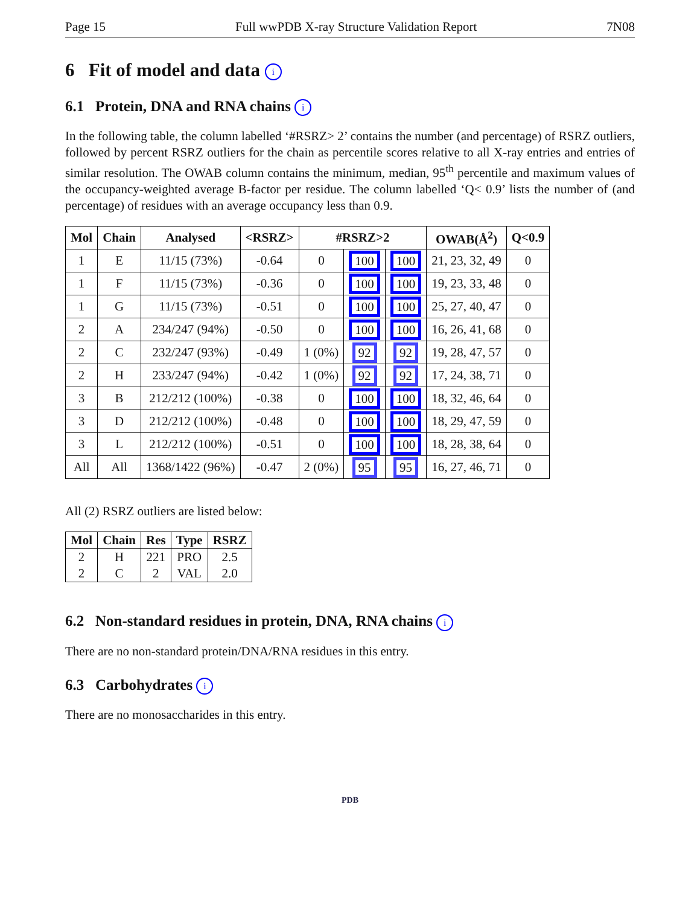Page 15 Full wwPDB X-ray Structure Validation Report 7N08
6 Fit of model and data i
6.1 Protein, DNA and RNA chains i
In the following table, the column labelled ‘#RSRZ> 2’ contains the number (and percentage) of RSRZ outliers, followed by percent RSRZ outliers for the chain as percentile scores relative to all X-ray entries and entries of similar resolution. The OWAB column contains the minimum, median, 95<sup>th</sup> percentile and maximum values of the occupancy-weighted average B-factor per residue. The column labelled ‘Q< 0.9’ lists the number of (and percentage) of residues with an average occupancy less than 0.9.
| Mol | Chain | Analysed | <RSRZ> | #RSRZ>2 | | | OWAB(Å<sup>2</sup>) | Q<0.9 |
| --- | --- | --- | --- | --- | --- | --- | --- | --- |
| 1 | E | 11/15 (73%) | -0.64 | 0 | 100 | 100 | 21, 23, 32, 49 | 0 |
| 1 | F | 11/15 (73%) | -0.36 | 0 | 100 | 100 | 19, 23, 33, 48 | 0 |
| 1 | G | 11/15 (73%) | -0.51 | 0 | 100 | 100 | 25, 27, 40, 47 | 0 |
| 2 | A | 234/247 (94%) | -0.50 | 0 | 100 | 100 | 16, 26, 41, 68 | 0 |
| 2 | C | 232/247 (93%) | -0.49 | 1 (0%) | 92 | 92 | 19, 28, 47, 57 | 0 |
| 2 | H | 233/247 (94%) | -0.42 | 1 (0%) | 92 | 92 | 17, 24, 38, 71 | 0 |
| 3 | B | 212/212 (100%) | -0.38 | 0 | 100 | 100 | 18, 32, 46, 64 | 0 |
| 3 | D | 212/212 (100%) | -0.48 | 0 | 100 | 100 | 18, 29, 47, 59 | 0 |
| 3 | L | 212/212 (100%) | -0.51 | 0 | 100 | 100 | 18, 28, 38, 64 | 0 |
| All | All | 1368/1422 (96%) | -0.47 | 2 (0%) | 95 | 95 | 16, 27, 46, 71 | 0 |
All (2) RSRZ outliers are listed below:
| Mol | Chain | Res | Type | RSRZ |
| --- | --- | --- | --- | --- |
| 2 | H | 221 | PRO | 2.5 |
| 2 | C | 2 | VAL | 2.0 |
6.2 Non-standard residues in protein, DNA, RNA chains i
There are no non-standard protein/DNA/RNA residues in this entry.
6.3 Carbohydrates i
There are no monosaccharides in this entry.
PDB